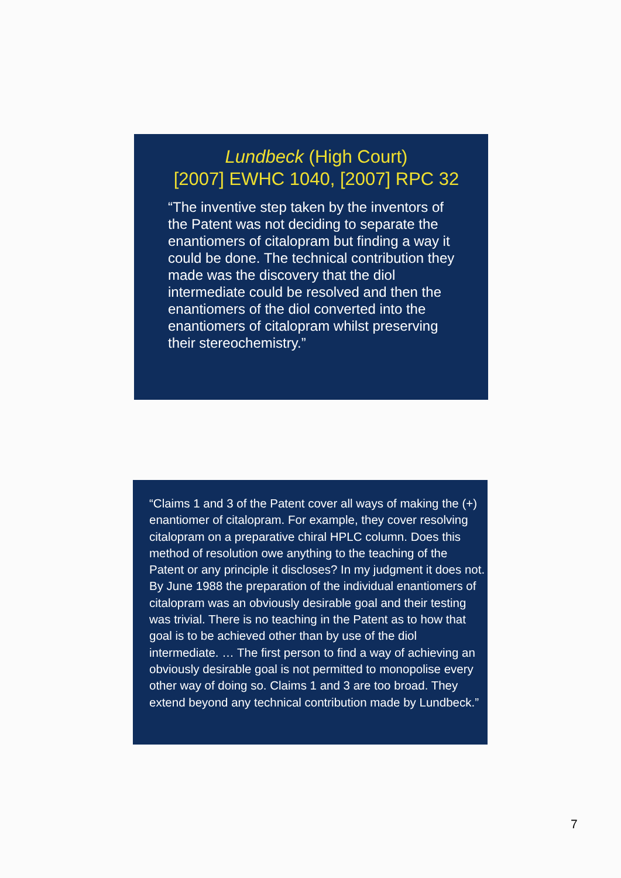Lundbeck (High Court)
[2007] EWHC 1040, [2007] RPC 32
“The inventive step taken by the inventors of the Patent was not deciding to separate the enantiomers of citalopram but finding a way it could be done. The technical contribution they made was the discovery that the diol intermediate could be resolved and then the enantiomers of the diol converted into the enantiomers of citalopram whilst preserving their stereochemistry.”
“Claims 1 and 3 of the Patent cover all ways of making the (+) enantiomer of citalopram. For example, they cover resolving citalopram on a preparative chiral HPLC column. Does this method of resolution owe anything to the teaching of the Patent or any principle it discloses? In my judgment it does not. By June 1988 the preparation of the individual enantiomers of citalopram was an obviously desirable goal and their testing was trivial. There is no teaching in the Patent as to how that goal is to be achieved other than by use of the diol intermediate. … The first person to find a way of achieving an obviously desirable goal is not permitted to monopolise every other way of doing so. Claims 1 and 3 are too broad. They extend beyond any technical contribution made by Lundbeck.”
7